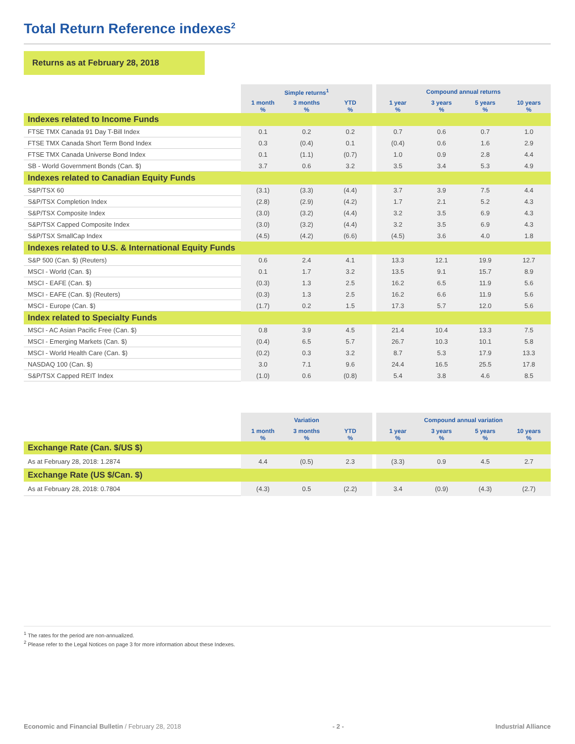Total Return Reference indexes<sup>2</sup>
Returns as at February 28, 2018
| | Simple returns<sup>1</sup> | | | | Compound annual returns | | | |
| | 1 month % | 3 months % | YTD % | | 1 year % | 3 years % | 5 years % | 10 years % |
| Indexes related to Income Funds | | | | | | | | |
| FTSE TMX Canada 91 Day T-Bill Index | 0.1 | 0.2 | 0.2 | | 0.7 | 0.6 | 0.7 | 1.0 |
| FTSE TMX Canada Short Term Bond Index | 0.3 | (0.4) | 0.1 | | (0.4) | 0.6 | 1.6 | 2.9 |
| FTSE TMX Canada Universe Bond Index | 0.1 | (1.1) | (0.7) | | 1.0 | 0.9 | 2.8 | 4.4 |
| SB - World Government Bonds (Can. $) | 3.7 | 0.6 | 3.2 | | 3.5 | 3.4 | 5.3 | 4.9 |
| Indexes related to Canadian Equity Funds | | | | | | | | |
| S&P/TSX 60 | (3.1) | (3.3) | (4.4) | | 3.7 | 3.9 | 7.5 | 4.4 |
| S&P/TSX Completion Index | (2.8) | (2.9) | (4.2) | | 1.7 | 2.1 | 5.2 | 4.3 |
| S&P/TSX Composite Index | (3.0) | (3.2) | (4.4) | | 3.2 | 3.5 | 6.9 | 4.3 |
| S&P/TSX Capped Composite Index | (3.0) | (3.2) | (4.4) | | 3.2 | 3.5 | 6.9 | 4.3 |
| S&P/TSX SmallCap Index | (4.5) | (4.2) | (6.6) | | (4.5) | 3.6 | 4.0 | 1.8 |
| Indexes related to U.S. & International Equity Funds | | | | | | | | |
| S&P 500 (Can. $) (Reuters) | 0.6 | 2.4 | 4.1 | | 13.3 | 12.1 | 19.9 | 12.7 |
| MSCI - World (Can. $) | 0.1 | 1.7 | 3.2 | | 13.5 | 9.1 | 15.7 | 8.9 |
| MSCI - EAFE (Can. $) | (0.3) | 1.3 | 2.5 | | 16.2 | 6.5 | 11.9 | 5.6 |
| MSCI - EAFE (Can. $) (Reuters) | (0.3) | 1.3 | 2.5 | | 16.2 | 6.6 | 11.9 | 5.6 |
| MSCI - Europe (Can. $) | (1.7) | 0.2 | 1.5 | | 17.3 | 5.7 | 12.0 | 5.6 |
| Index related to Specialty Funds | | | | | | | | |
| MSCI - AC Asian Pacific Free (Can. $) | 0.8 | 3.9 | 4.5 | | 21.4 | 10.4 | 13.3 | 7.5 |
| MSCI - Emerging Markets (Can. $) | (0.4) | 6.5 | 5.7 | | 26.7 | 10.3 | 10.1 | 5.8 |
| MSCI - World Health Care (Can. $) | (0.2) | 0.3 | 3.2 | | 8.7 | 5.3 | 17.9 | 13.3 |
| NASDAQ 100 (Can. $) | 3.0 | 7.1 | 9.6 | | 24.4 | 16.5 | 25.5 | 17.8 |
| S&P/TSX Capped REIT Index | (1.0) | 0.6 | (0.8) | | 5.4 | 3.8 | 4.6 | 8.5 |
| | Variation | | | | Compound annual variation | | | |
| | 1 month % | 3 months % | YTD % | | 1 year % | 3 years % | 5 years % | 10 years % |
| Exchange Rate (Can. $/US $) | | | | | | | | |
| As at February 28, 2018: 1.2874 | 4.4 | (0.5) | 2.3 | | (3.3) | 0.9 | 4.5 | 2.7 |
| Exchange Rate (US $/Can. $) | | | | | | | | |
| As at February 28, 2018: 0.7804 | (4.3) | 0.5 | (2.2) | | 3.4 | (0.9) | (4.3) | (2.7) |
<sup>1</sup> The rates for the period are non-annualized.
<sup>2</sup> Please refer to the Legal Notices on page 3 for more information about these Indexes.
Economic and Financial Bulletin / February 28, 2018 - 2 - Industrial Alliance